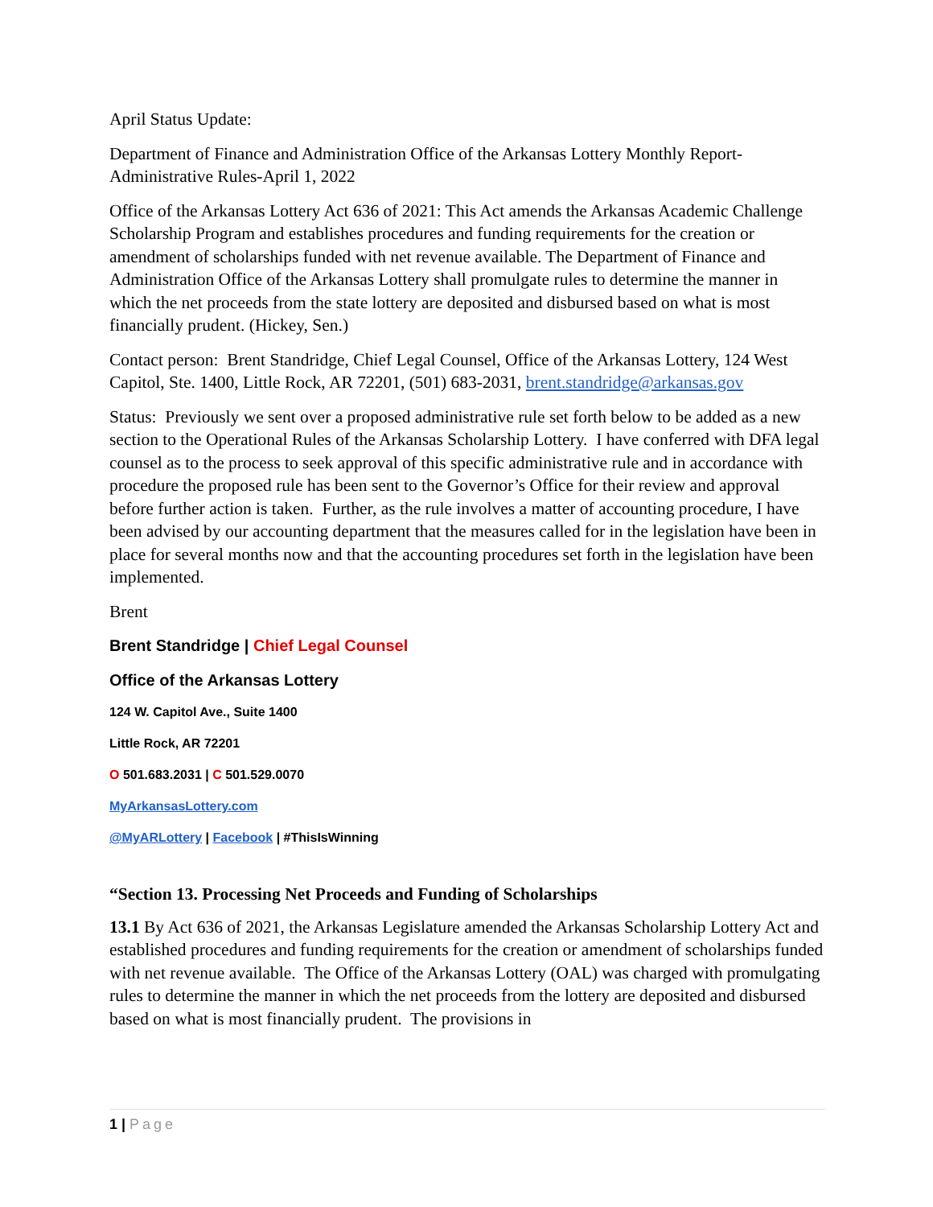April Status Update:
Department of Finance and Administration Office of the Arkansas Lottery Monthly Report-Administrative Rules-April 1, 2022
Office of the Arkansas Lottery Act 636 of 2021: This Act amends the Arkansas Academic Challenge Scholarship Program and establishes procedures and funding requirements for the creation or amendment of scholarships funded with net revenue available. The Department of Finance and Administration Office of the Arkansas Lottery shall promulgate rules to determine the manner in which the net proceeds from the state lottery are deposited and disbursed based on what is most financially prudent. (Hickey, Sen.)
Contact person: Brent Standridge, Chief Legal Counsel, Office of the Arkansas Lottery, 124 West Capitol, Ste. 1400, Little Rock, AR 72201, (501) 683-2031, brent.standridge@arkansas.gov
Status: Previously we sent over a proposed administrative rule set forth below to be added as a new section to the Operational Rules of the Arkansas Scholarship Lottery. I have conferred with DFA legal counsel as to the process to seek approval of this specific administrative rule and in accordance with procedure the proposed rule has been sent to the Governor’s Office for their review and approval before further action is taken. Further, as the rule involves a matter of accounting procedure, I have been advised by our accounting department that the measures called for in the legislation have been in place for several months now and that the accounting procedures set forth in the legislation have been implemented.
Brent
Brent Standridge | Chief Legal Counsel
Office of the Arkansas Lottery
124 W. Capitol Ave., Suite 1400
Little Rock, AR 72201
O 501.683.2031 | C 501.529.0070
MyArkansasLottery.com
@MyARLottery | Facebook | #ThisIsWinning
“Section 13. Processing Net Proceeds and Funding of Scholarships
13.1 By Act 636 of 2021, the Arkansas Legislature amended the Arkansas Scholarship Lottery Act and established procedures and funding requirements for the creation or amendment of scholarships funded with net revenue available. The Office of the Arkansas Lottery (OAL) was charged with promulgating rules to determine the manner in which the net proceeds from the lottery are deposited and disbursed based on what is most financially prudent. The provisions in
1 | Page